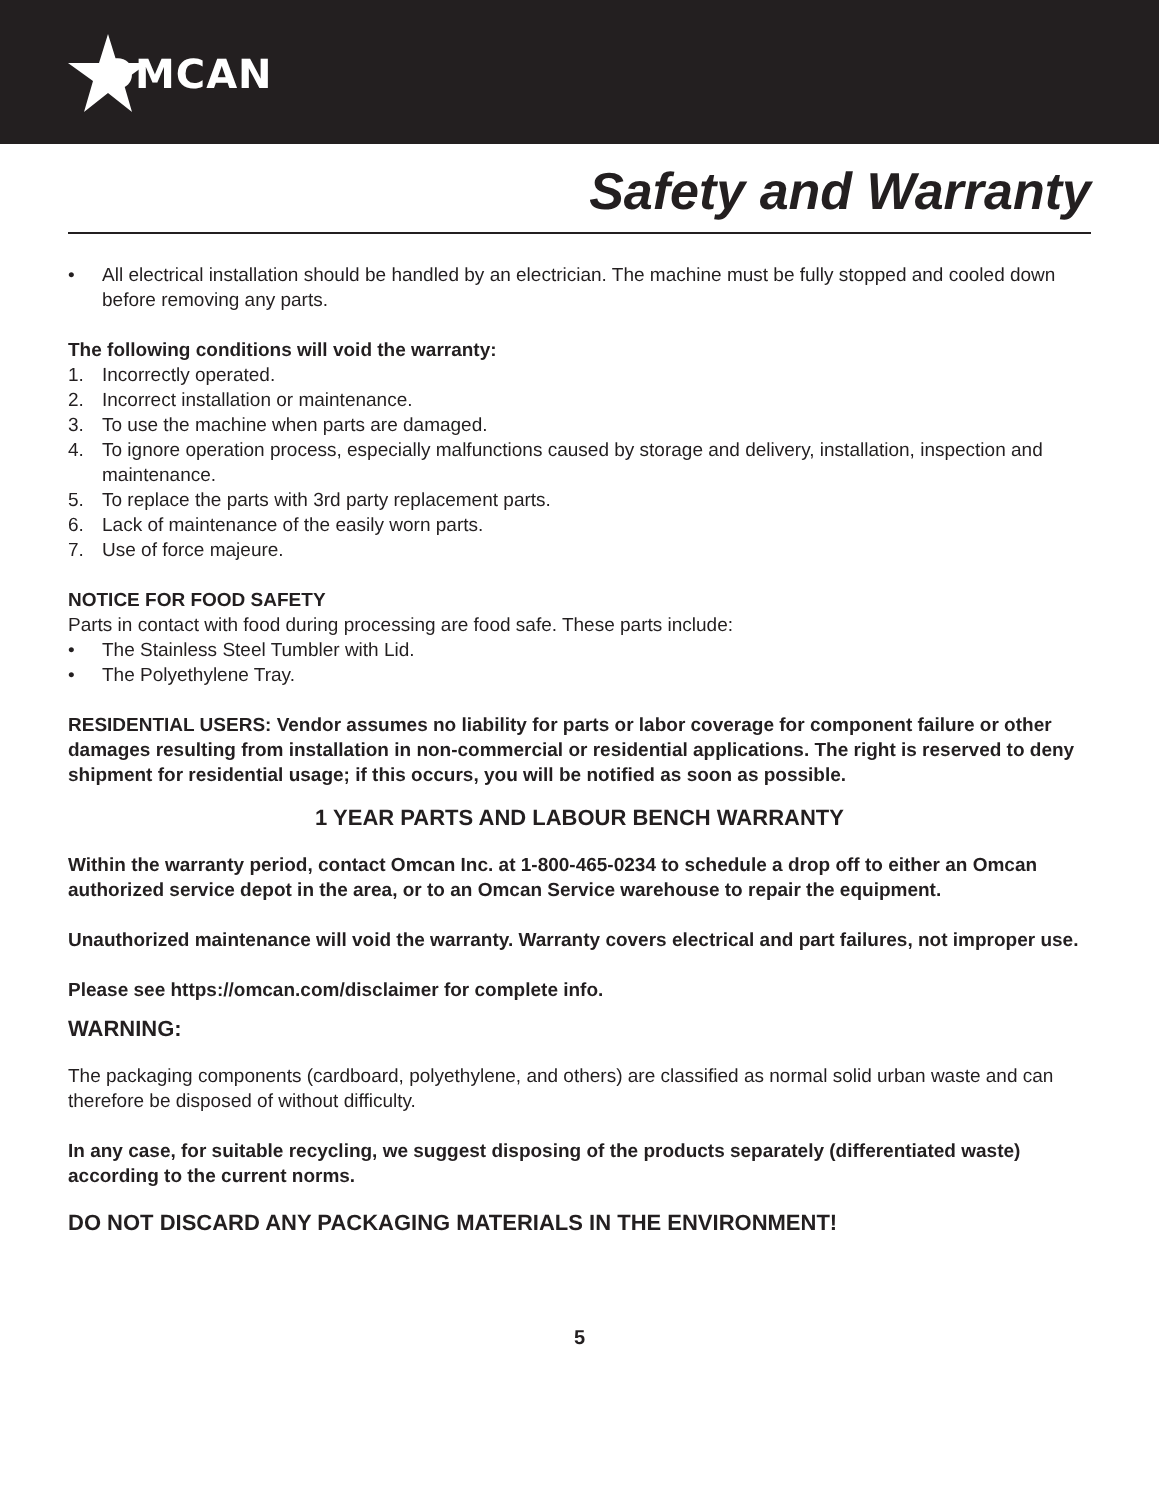OMCAN
Safety and Warranty
• All electrical installation should be handled by an electrician. The machine must be fully stopped and cooled down before removing any parts.
The following conditions will void the warranty:
1. Incorrectly operated.
2. Incorrect installation or maintenance.
3. To use the machine when parts are damaged.
4. To ignore operation process, especially malfunctions caused by storage and delivery, installation, inspection and maintenance.
5. To replace the parts with 3rd party replacement parts.
6. Lack of maintenance of the easily worn parts.
7. Use of force majeure.
NOTICE FOR FOOD SAFETY
Parts in contact with food during processing are food safe. These parts include:
• The Stainless Steel Tumbler with Lid.
• The Polyethylene Tray.
RESIDENTIAL USERS: Vendor assumes no liability for parts or labor coverage for component failure or other damages resulting from installation in non-commercial or residential applications. The right is reserved to deny shipment for residential usage; if this occurs, you will be notified as soon as possible.
1 YEAR PARTS AND LABOUR BENCH WARRANTY
Within the warranty period, contact Omcan Inc. at 1-800-465-0234 to schedule a drop off to either an Omcan authorized service depot in the area, or to an Omcan Service warehouse to repair the equipment.
Unauthorized maintenance will void the warranty. Warranty covers electrical and part failures, not improper use.
Please see https://omcan.com/disclaimer for complete info.
WARNING:
The packaging components (cardboard, polyethylene, and others) are classified as normal solid urban waste and can therefore be disposed of without difficulty.
In any case, for suitable recycling, we suggest disposing of the products separately (differentiated waste) according to the current norms.
DO NOT DISCARD ANY PACKAGING MATERIALS IN THE ENVIRONMENT!
5